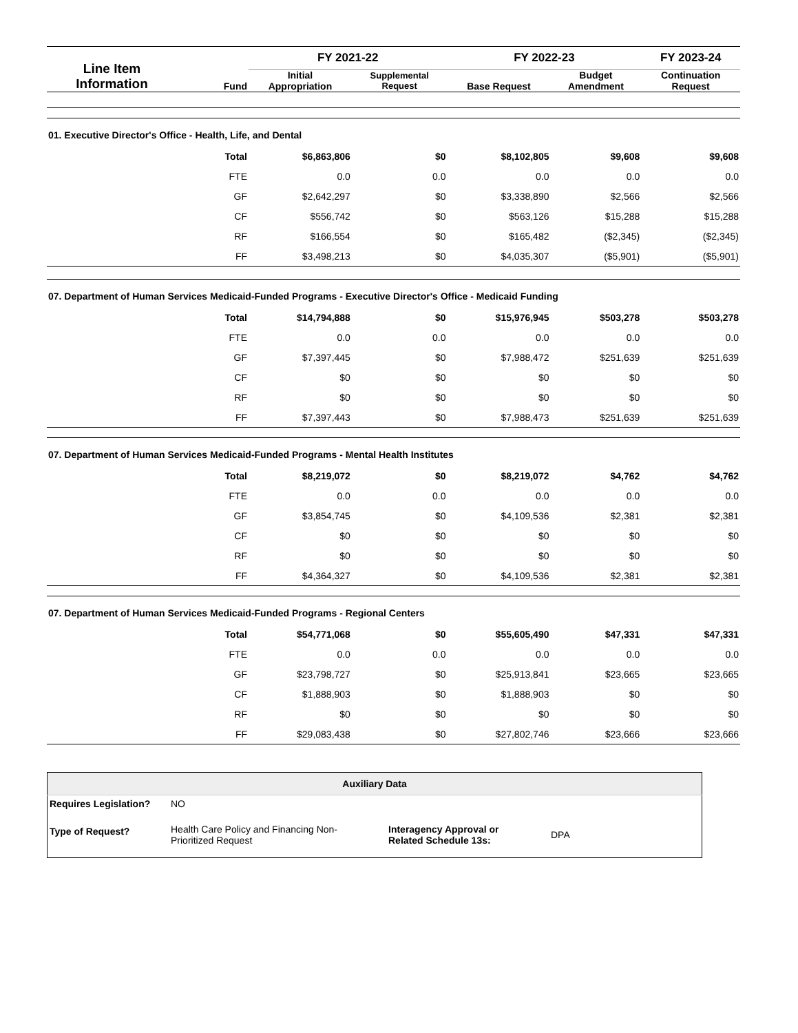| Line Item Information | Fund | FY 2021-22 | | FY 2022-23 | | FY 2023-24 |
| --- | --- | --- | --- | --- | --- | --- |
| | | Initial Appropriation | Supplemental Request | Base Request | Budget Amendment | Continuation Request |
| 01. Executive Director's Office - Health, Life, and Dental | | | | | | |
| | Total | $6,863,806 | $0 | $8,102,805 | $9,608 | $9,608 |
| | FTE | 0.0 | 0.0 | 0.0 | 0.0 | 0.0 |
| | GF | $2,642,297 | $0 | $3,338,890 | $2,566 | $2,566 |
| | CF | $556,742 | $0 | $563,126 | $15,288 | $15,288 |
| | RF | $166,554 | $0 | $165,482 | ($2,345) | ($2,345) |
| | FF | $3,498,213 | $0 | $4,035,307 | ($5,901) | ($5,901) |
| 07. Department of Human Services Medicaid-Funded Programs - Executive Director's Office - Medicaid Funding | | | | | | |
| | Total | $14,794,888 | $0 | $15,976,945 | $503,278 | $503,278 |
| | FTE | 0.0 | 0.0 | 0.0 | 0.0 | 0.0 |
| | GF | $7,397,445 | $0 | $7,988,472 | $251,639 | $251,639 |
| | CF | $0 | $0 | $0 | $0 | $0 |
| | RF | $0 | $0 | $0 | $0 | $0 |
| | FF | $7,397,443 | $0 | $7,988,473 | $251,639 | $251,639 |
| 07. Department of Human Services Medicaid-Funded Programs - Mental Health Institutes | | | | | | |
| | Total | $8,219,072 | $0 | $8,219,072 | $4,762 | $4,762 |
| | FTE | 0.0 | 0.0 | 0.0 | 0.0 | 0.0 |
| | GF | $3,854,745 | $0 | $4,109,536 | $2,381 | $2,381 |
| | CF | $0 | $0 | $0 | $0 | $0 |
| | RF | $0 | $0 | $0 | $0 | $0 |
| | FF | $4,364,327 | $0 | $4,109,536 | $2,381 | $2,381 |
| 07. Department of Human Services Medicaid-Funded Programs - Regional Centers | | | | | | |
| | Total | $54,771,068 | $0 | $55,605,490 | $47,331 | $47,331 |
| | FTE | 0.0 | 0.0 | 0.0 | 0.0 | 0.0 |
| | GF | $23,798,727 | $0 | $25,913,841 | $23,665 | $23,665 |
| | CF | $1,888,903 | $0 | $1,888,903 | $0 | $0 |
| | RF | $0 | $0 | $0 | $0 | $0 |
| | FF | $29,083,438 | $0 | $27,802,746 | $23,666 | $23,666 |
| Auxiliary Data | | | |
| --- | --- | --- | --- |
| Requires Legislation? | NO | | |
| Type of Request? | Health Care Policy and Financing Non- Prioritized Request | Interagency Approval or Related Schedule 13s: | DPA |